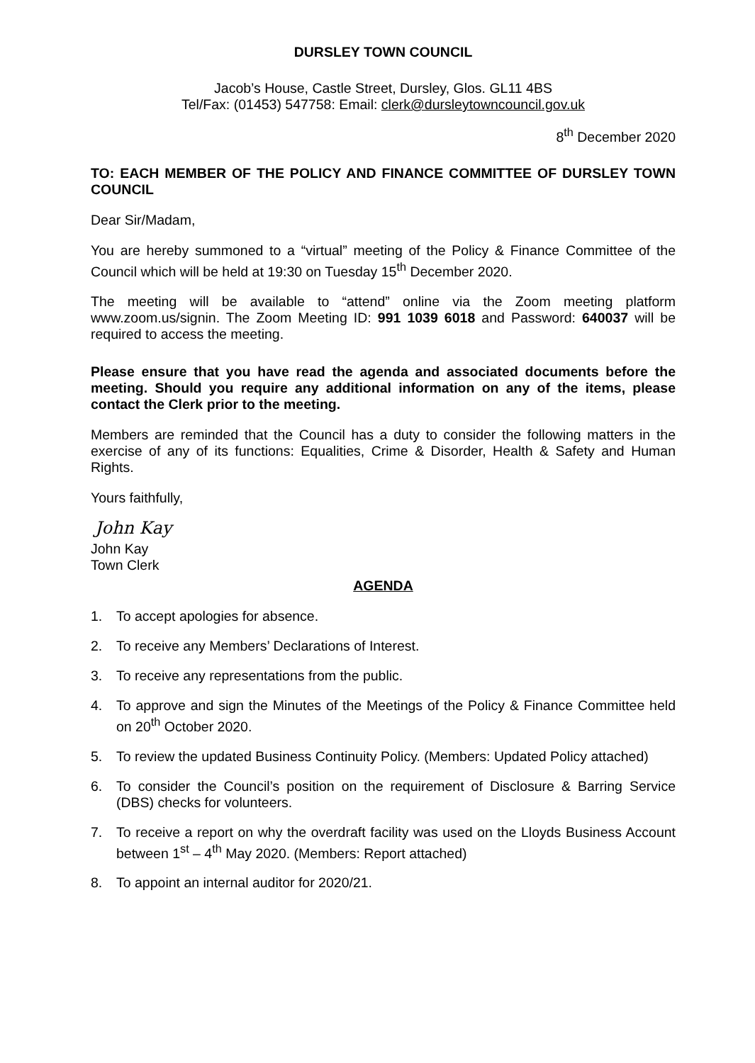DURSLEY TOWN COUNCIL
Jacob’s House, Castle Street, Dursley, Glos. GL11 4BS
Tel/Fax: (01453) 547758: Email: clerk@dursleytowncouncil.gov.uk
8<sup>th</sup> December 2020
TO: EACH MEMBER OF THE POLICY AND FINANCE COMMITTEE OF DURSLEY TOWN COUNCIL
Dear Sir/Madam,
You are hereby summoned to a “virtual” meeting of the Policy & Finance Committee of the Council which will be held at 19:30 on Tuesday 15<sup>th</sup> December 2020.
The meeting will be available to “attend” online via the Zoom meeting platform www.zoom.us/signin. The Zoom Meeting ID: 991 1039 6018 and Password: 640037 will be required to access the meeting.
Please ensure that you have read the agenda and associated documents before the meeting. Should you require any additional information on any of the items, please contact the Clerk prior to the meeting.
Members are reminded that the Council has a duty to consider the following matters in the exercise of any of its functions: Equalities, Crime & Disorder, Health & Safety and Human Rights.
Yours faithfully,
John Kay
John Kay
Town Clerk
AGENDA
1. To accept apologies for absence.
2. To receive any Members’ Declarations of Interest.
3. To receive any representations from the public.
4. To approve and sign the Minutes of the Meetings of the Policy & Finance Committee held on 20<sup>th</sup> October 2020.
5. To review the updated Business Continuity Policy. (Members: Updated Policy attached)
6. To consider the Council’s position on the requirement of Disclosure & Barring Service (DBS) checks for volunteers.
7. To receive a report on why the overdraft facility was used on the Lloyds Business Account between 1<sup>st</sup> – 4<sup>th</sup> May 2020. (Members: Report attached)
8. To appoint an internal auditor for 2020/21.